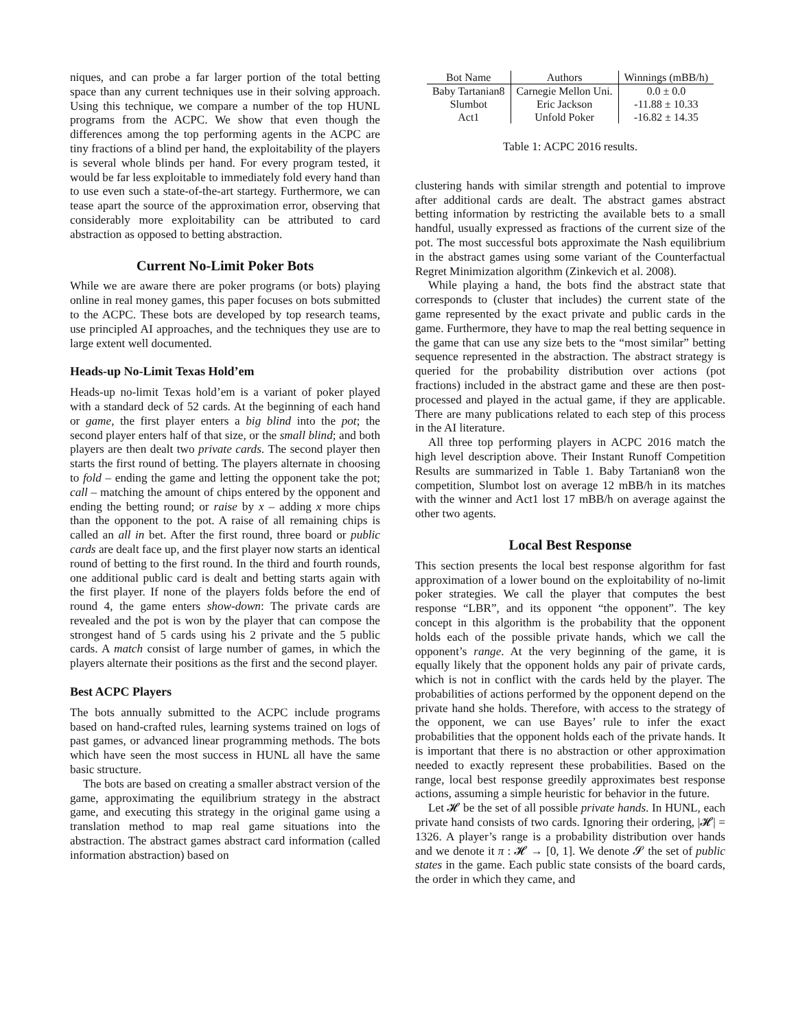niques, and can probe a far larger portion of the total betting space than any current techniques use in their solving approach. Using this technique, we compare a number of the top HUNL programs from the ACPC. We show that even though the differences among the top performing agents in the ACPC are tiny fractions of a blind per hand, the exploitability of the players is several whole blinds per hand. For every program tested, it would be far less exploitable to immediately fold every hand than to use even such a state-of-the-art startegy. Furthermore, we can tease apart the source of the approximation error, observing that considerably more exploitability can be attributed to card abstraction as opposed to betting abstraction.
Current No-Limit Poker Bots
While we are aware there are poker programs (or bots) playing online in real money games, this paper focuses on bots submitted to the ACPC. These bots are developed by top research teams, use principled AI approaches, and the techniques they use are to large extent well documented.
Heads-up No-Limit Texas Hold’em
Heads-up no-limit Texas hold’em is a variant of poker played with a standard deck of 52 cards. At the beginning of each hand or game, the first player enters a big blind into the pot; the second player enters half of that size, or the small blind; and both players are then dealt two private cards. The second player then starts the first round of betting. The players alternate in choosing to fold – ending the game and letting the opponent take the pot; call – matching the amount of chips entered by the opponent and ending the betting round; or raise by x – adding x more chips than the opponent to the pot. A raise of all remaining chips is called an all in bet. After the first round, three board or public cards are dealt face up, and the first player now starts an identical round of betting to the first round. In the third and fourth rounds, one additional public card is dealt and betting starts again with the first player. If none of the players folds before the end of round 4, the game enters show-down: The private cards are revealed and the pot is won by the player that can compose the strongest hand of 5 cards using his 2 private and the 5 public cards. A match consist of large number of games, in which the players alternate their positions as the first and the second player.
Best ACPC Players
The bots annually submitted to the ACPC include programs based on hand-crafted rules, learning systems trained on logs of past games, or advanced linear programming methods. The bots which have seen the most success in HUNL all have the same basic structure.
The bots are based on creating a smaller abstract version of the game, approximating the equilibrium strategy in the abstract game, and executing this strategy in the original game using a translation method to map real game situations into the abstraction. The abstract games abstract card information (called information abstraction) based on
| Bot Name | Authors | Winnings (mBB/h) |
| --- | --- | --- |
| Baby Tartanian8 | Carnegie Mellon Uni. | 0.0 ± 0.0 |
| Slumbot | Eric Jackson | -11.88 ± 10.33 |
| Act1 | Unfold Poker | -16.82 ± 14.35 |
Table 1: ACPC 2016 results.
clustering hands with similar strength and potential to improve after additional cards are dealt. The abstract games abstract betting information by restricting the available bets to a small handful, usually expressed as fractions of the current size of the pot. The most successful bots approximate the Nash equilibrium in the abstract games using some variant of the Counterfactual Regret Minimization algorithm (Zinkevich et al. 2008).
While playing a hand, the bots find the abstract state that corresponds to (cluster that includes) the current state of the game represented by the exact private and public cards in the game. Furthermore, they have to map the real betting sequence in the game that can use any size bets to the “most similar” betting sequence represented in the abstraction. The abstract strategy is queried for the probability distribution over actions (pot fractions) included in the abstract game and these are then post-processed and played in the actual game, if they are applicable. There are many publications related to each step of this process in the AI literature.
All three top performing players in ACPC 2016 match the high level description above. Their Instant Runoff Competition Results are summarized in Table 1. Baby Tartanian8 won the competition, Slumbot lost on average 12 mBB/h in its matches with the winner and Act1 lost 17 mBB/h on average against the other two agents.
Local Best Response
This section presents the local best response algorithm for fast approximation of a lower bound on the exploitability of no-limit poker strategies. We call the player that computes the best response “LBR”, and its opponent “the opponent”. The key concept in this algorithm is the probability that the opponent holds each of the possible private hands, which we call the opponent’s range. At the very beginning of the game, it is equally likely that the opponent holds any pair of private cards, which is not in conflict with the cards held by the player. The probabilities of actions performed by the opponent depend on the private hand she holds. Therefore, with access to the strategy of the opponent, we can use Bayes’ rule to infer the exact probabilities that the opponent holds each of the private hands. It is important that there is no abstraction or other approximation needed to exactly represent these probabilities. Based on the range, local best response greedily approximates best response actions, assuming a simple heuristic for behavior in the future.
Let 𝓗 be the set of all possible private hands. In HUNL, each private hand consists of two cards. Ignoring their ordering, |𝓗| = 1326. A player’s range is a probability distribution over hands and we denote it π : 𝓗 → [0, 1]. We denote 𝓢 the set of public states in the game. Each public state consists of the board cards, the order in which they came, and